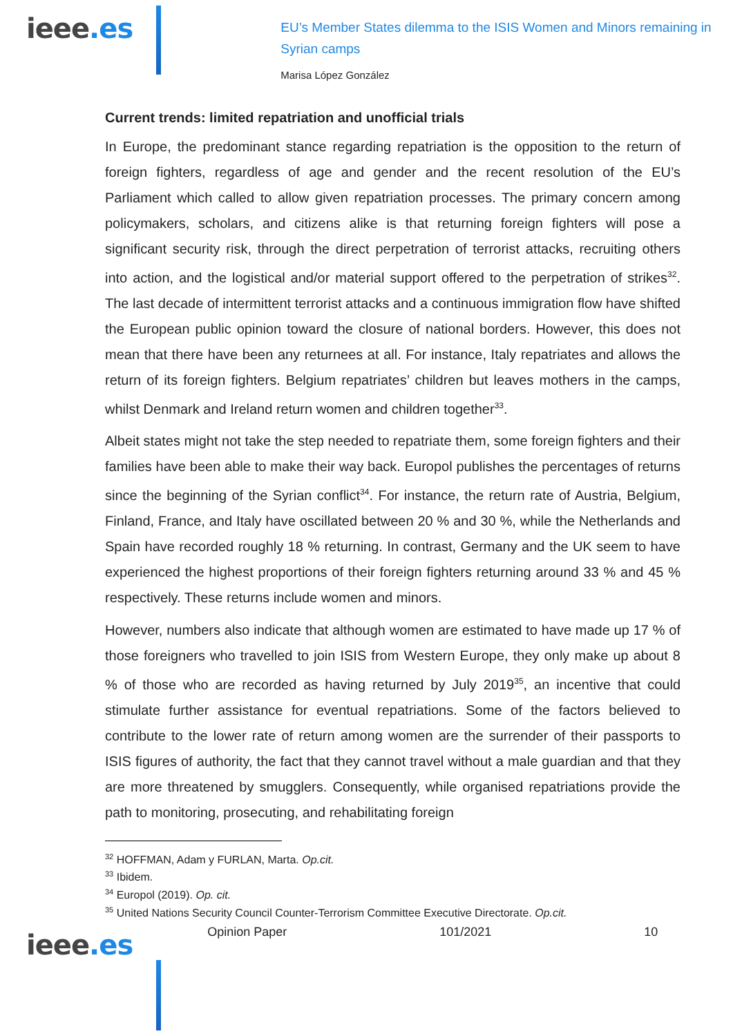ieee.es
EU’s Member States dilemma to the ISIS Women and Minors remaining in Syrian camps
Marisa López González
Current trends: limited repatriation and unofficial trials
In Europe, the predominant stance regarding repatriation is the opposition to the return of foreign fighters, regardless of age and gender and the recent resolution of the EU’s Parliament which called to allow given repatriation processes. The primary concern among policymakers, scholars, and citizens alike is that returning foreign fighters will pose a significant security risk, through the direct perpetration of terrorist attacks, recruiting others into action, and the logistical and/or material support offered to the perpetration of strikes<sup>32</sup>. The last decade of intermittent terrorist attacks and a continuous immigration flow have shifted the European public opinion toward the closure of national borders. However, this does not mean that there have been any returnees at all. For instance, Italy repatriates and allows the return of its foreign fighters. Belgium repatriates’ children but leaves mothers in the camps, whilst Denmark and Ireland return women and children together<sup>33</sup>.
Albeit states might not take the step needed to repatriate them, some foreign fighters and their families have been able to make their way back. Europol publishes the percentages of returns since the beginning of the Syrian conflict<sup>34</sup>. For instance, the return rate of Austria, Belgium, Finland, France, and Italy have oscillated between 20 % and 30 %, while the Netherlands and Spain have recorded roughly 18 % returning. In contrast, Germany and the UK seem to have experienced the highest proportions of their foreign fighters returning around 33 % and 45 % respectively. These returns include women and minors.
However, numbers also indicate that although women are estimated to have made up 17 % of those foreigners who travelled to join ISIS from Western Europe, they only make up about 8 % of those who are recorded as having returned by July 2019<sup>35</sup>, an incentive that could stimulate further assistance for eventual repatriations. Some of the factors believed to contribute to the lower rate of return among women are the surrender of their passports to ISIS figures of authority, the fact that they cannot travel without a male guardian and that they are more threatened by smugglers. Consequently, while organised repatriations provide the path to monitoring, prosecuting, and rehabilitating foreign
<sup>32</sup> HOFFMAN, Adam y FURLAN, Marta. Op.cit.
<sup>33</sup> Ibidem.
<sup>34</sup> Europol (2019). Op. cit.
<sup>35</sup> United Nations Security Council Counter-Terrorism Committee Executive Directorate. Op.cit.
ieee.es
Opinion Paper 101/2021 10